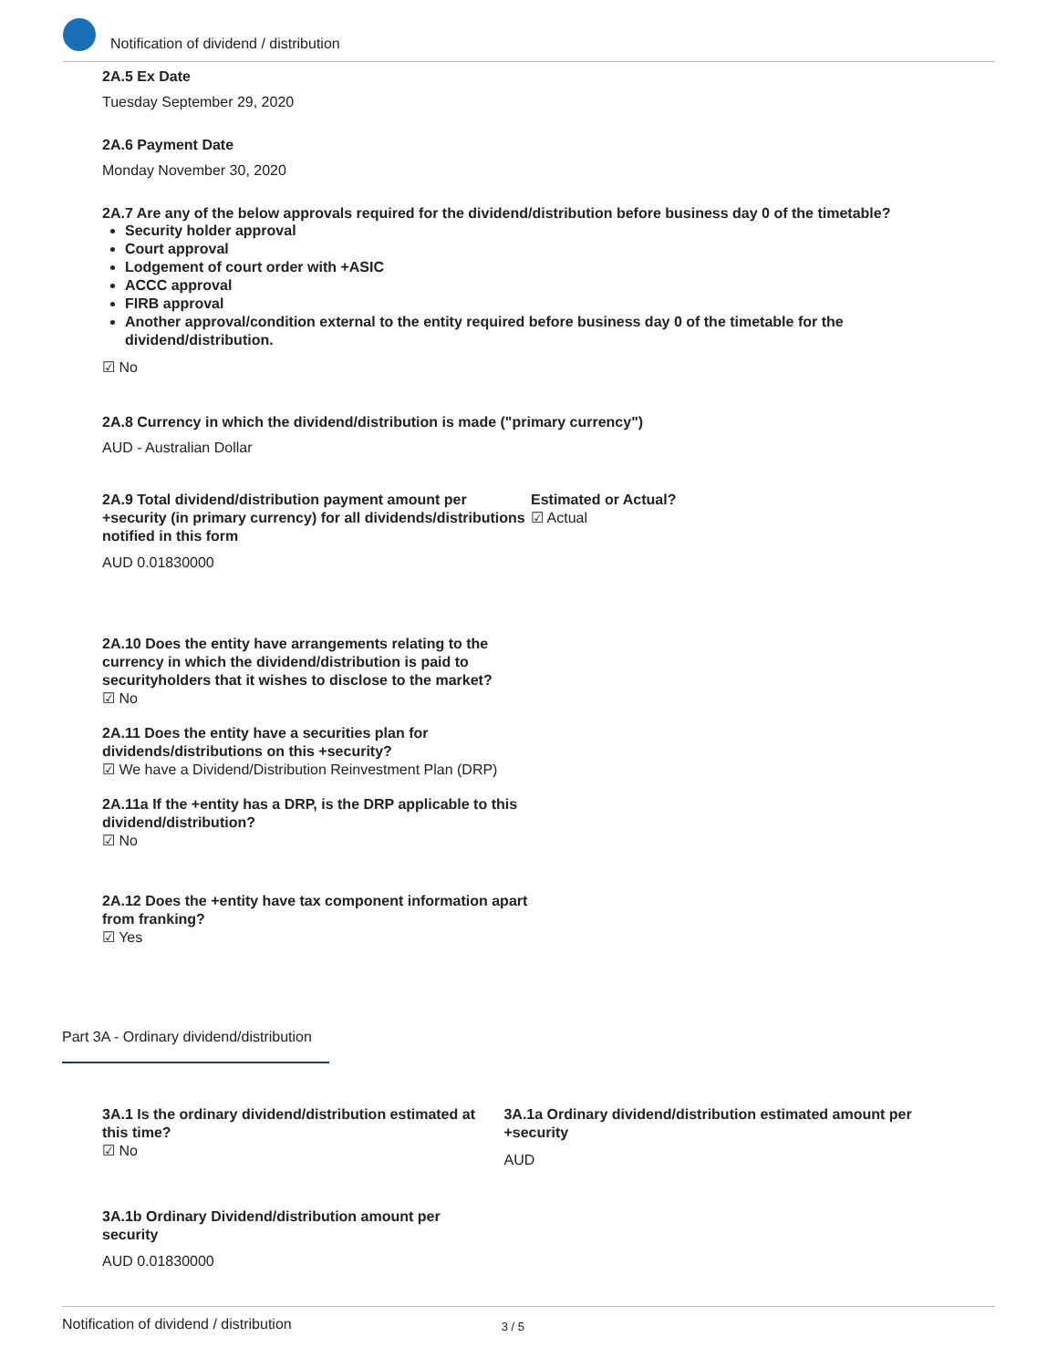Notification of dividend / distribution
2A.5 Ex Date
Tuesday September 29, 2020
2A.6 Payment Date
Monday November 30, 2020
2A.7 Are any of the below approvals required for the dividend/distribution before business day 0 of the timetable?
Security holder approval
Court approval
Lodgement of court order with +ASIC
ACCC approval
FIRB approval
Another approval/condition external to the entity required before business day 0 of the timetable for the dividend/distribution.
☑ No
2A.8 Currency in which the dividend/distribution is made ("primary currency")
AUD - Australian Dollar
2A.9 Total dividend/distribution payment amount per +security (in primary currency) for all dividends/distributions notified in this form
Estimated or Actual?
☑ Actual
AUD 0.01830000
2A.10 Does the entity have arrangements relating to the currency in which the dividend/distribution is paid to securityholders that it wishes to disclose to the market?
☑ No
2A.11 Does the entity have a securities plan for dividends/distributions on this +security?
☑ We have a Dividend/Distribution Reinvestment Plan (DRP)
2A.11a If the +entity has a DRP, is the DRP applicable to this dividend/distribution?
☑ No
2A.12 Does the +entity have tax component information apart from franking?
☑ Yes
Part 3A - Ordinary dividend/distribution
3A.1 Is the ordinary dividend/distribution estimated at this time?
☑ No
3A.1a Ordinary dividend/distribution estimated amount per +security
AUD
3A.1b Ordinary Dividend/distribution amount per security
AUD 0.01830000
Notification of dividend / distribution 3 / 5